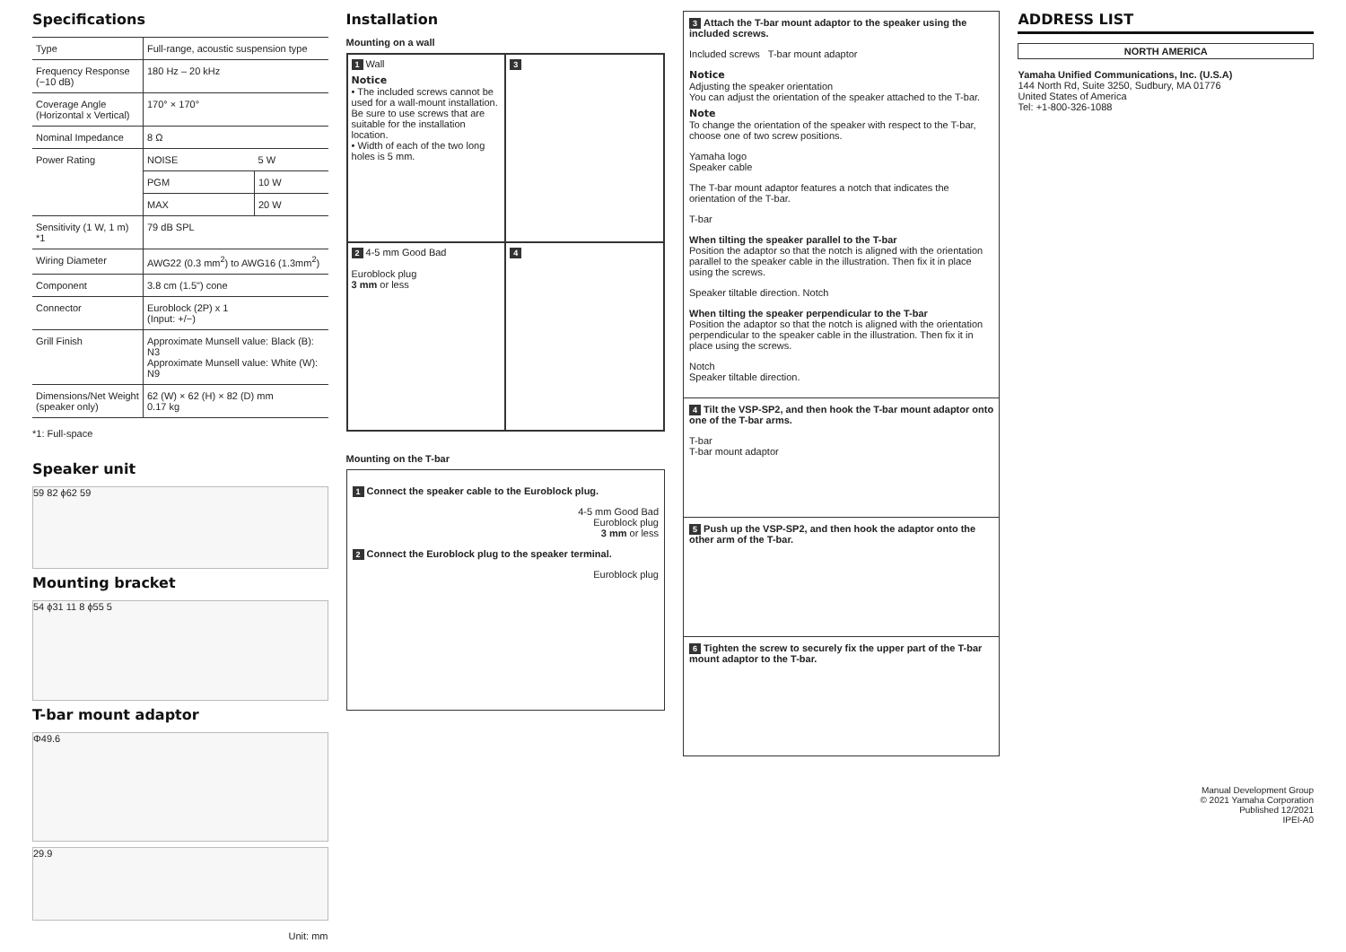Specifications
| Type | Full-range, acoustic suspension type | |
| Frequency Response (−10 dB) | 180 Hz – 20 kHz | |
| Coverage Angle (Horizontal x Vertical) | 170° × 170° | |
| Nominal Impedance | 8 Ω | |
| Power Rating | NOISE | 5 W |
| | PGM | 10 W |
| | MAX | 20 W |
| Sensitivity (1 W, 1 m) *1 | 79 dB SPL | |
| Wiring Diameter | AWG22 (0.3 mm<sup>2</sup>) to AWG16 (1.3mm<sup>2</sup>) | |
| Component | 3.8 cm (1.5") cone | |
| Connector | Euroblock (2P) x 1 (Input: +/−) | |
| Grill Finish | Approximate Munsell value: Black (B): N3 Approximate Munsell value: White (W): N9 | |
| Dimensions/Net Weight (speaker only) | 62 (W) × 62 (H) × 82 (D) mm 0.17 kg | |
*1: Full-space
Speaker unit
59 82 ϕ62 59
Mounting bracket
54 ϕ31 11 8 ϕ55 5
T-bar mount adaptor
Φ49.6
29.9
Unit: mm
Installation
Mounting on a wall
1 Wall
Notice
• The included screws cannot be used for a wall-mount installation. Be sure to use screws that are suitable for the installation location.
• Width of each of the two long holes is 5 mm.
3
2 4-5 mm Good Bad
Euroblock plug
3 mm or less
4
Mounting on the T-bar
1 Connect the speaker cable to the Euroblock plug.
4-5 mm Good Bad
Euroblock plug
3 mm or less
2 Connect the Euroblock plug to the speaker terminal.
Euroblock plug
3 Attach the T-bar mount adaptor to the speaker using the included screws.
Included screws T-bar mount adaptor
Notice
Adjusting the speaker orientation
You can adjust the orientation of the speaker attached to the T-bar.
Note
To change the orientation of the speaker with respect to the T-bar, choose one of two screw positions.
Yamaha logo
Speaker cable
The T-bar mount adaptor features a notch that indicates the orientation of the T-bar.
T-bar
When tilting the speaker parallel to the T-bar
Position the adaptor so that the notch is aligned with the orientation parallel to the speaker cable in the illustration. Then fix it in place using the screws.
Speaker tiltable direction. Notch
When tilting the speaker perpendicular to the T-bar
Position the adaptor so that the notch is aligned with the orientation perpendicular to the speaker cable in the illustration. Then fix it in place using the screws.
Notch
Speaker tiltable direction.
4 Tilt the VSP-SP2, and then hook the T-bar mount adaptor onto one of the T-bar arms.
T-bar
T-bar mount adaptor
5 Push up the VSP-SP2, and then hook the adaptor onto the other arm of the T-bar.
6 Tighten the screw to securely fix the upper part of the T-bar mount adaptor to the T-bar.
ADDRESS LIST
NORTH AMERICA
Yamaha Unified Communications, Inc. (U.S.A)
144 North Rd, Suite 3250, Sudbury, MA 01776
United States of America
Tel: +1-800-326-1088
Manual Development Group
© 2021 Yamaha Corporation
Published 12/2021
IPEI-A0